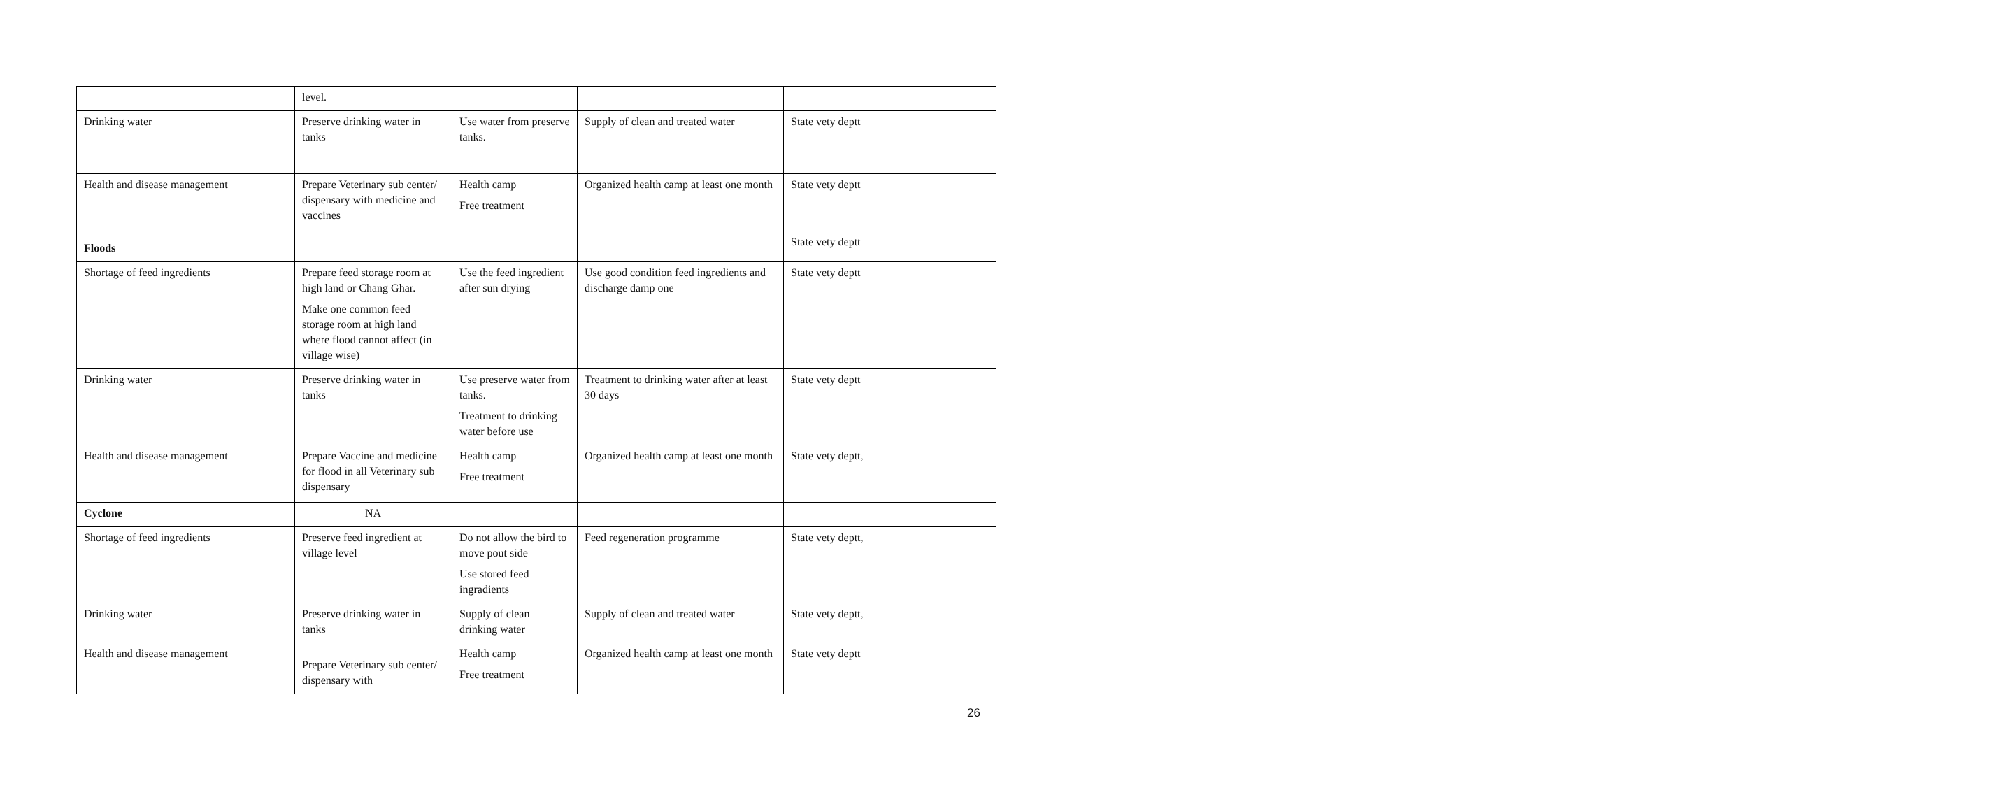| | level. | | | |
| Drinking water | Preserve drinking water in tanks | Use water from preserve tanks. | Supply of clean and treated water | State vety deptt |
| Health and disease management | Prepare Veterinary sub center/ dispensary with medicine and vaccines | Health camp Free treatment | Organized health camp at least one month | State vety deptt |
| Floods | | | | State vety deptt |
| Shortage of feed ingredients | Prepare feed storage room at high land or Chang Ghar. Make one common feed storage room at high land where flood cannot affect (in village wise) | Use the feed ingredient after sun drying | Use good condition feed ingredients and discharge damp one | State vety deptt |
| Drinking water | Preserve drinking water in tanks | Use preserve water from tanks. Treatment to drinking water before use | Treatment to drinking water after at least 30 days | State vety deptt |
| Health and disease management | Prepare Vaccine and medicine for flood in all Veterinary sub dispensary | Health camp Free treatment | Organized health camp at least one month | State vety deptt, |
| Cyclone | NA | | | |
| Shortage of feed ingredients | Preserve feed ingredient at village level | Do not allow the bird to move pout side Use stored feed ingradients | Feed regeneration programme | State vety deptt, |
| Drinking water | Preserve drinking water in tanks | Supply of clean drinking water | Supply of clean and treated water | State vety deptt, |
| Health and disease management | Prepare Veterinary sub center/ dispensary with | Health camp Free treatment | Organized health camp at least one month | State vety deptt |
26